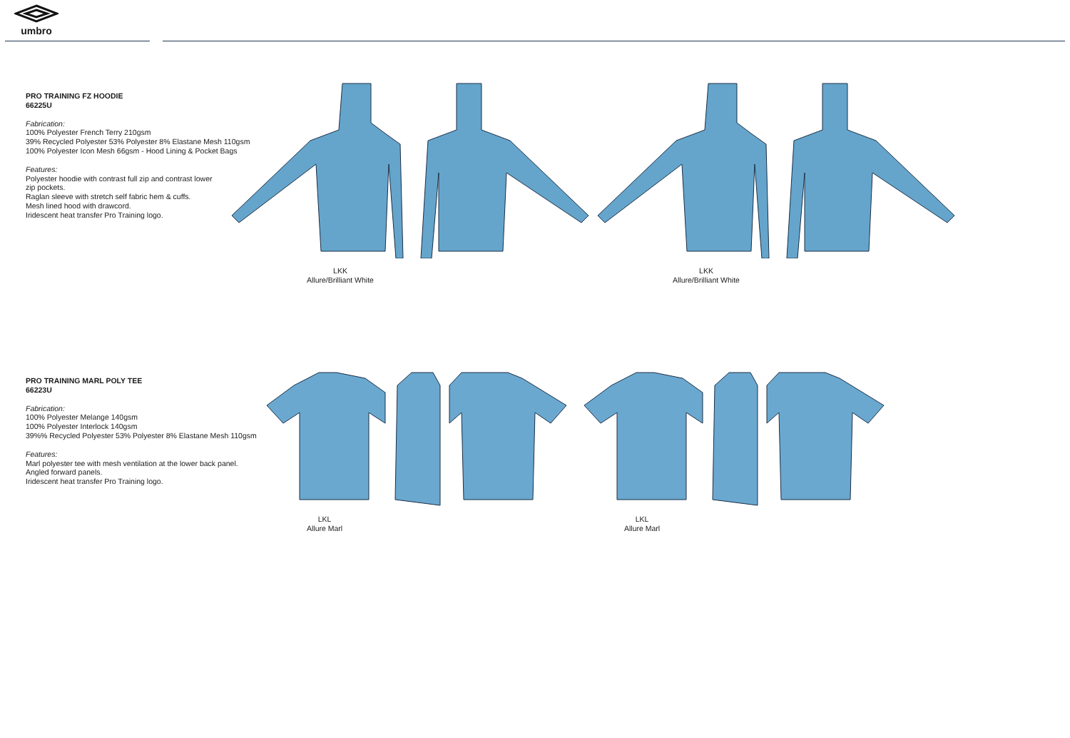umbro
PRO TRAINING FZ HOODIE
66225U
Fabrication:
100% Polyester French Terry 210gsm
39% Recycled Polyester 53% Polyester 8% Elastane Mesh 110gsm
100% Polyester Icon Mesh 66gsm - Hood Lining & Pocket Bags
Features:
Polyester hoodie with contrast full zip and contrast lower
zip pockets.
Raglan sleeve with stretch self fabric hem & cuffs.
Mesh lined hood with drawcord.
Iridescent heat transfer Pro Training logo.
LKK
Allure/Brilliant White
LKK
Allure/Brilliant White
PRO TRAINING MARL POLY TEE
66223U
Fabrication:
100% Polyester Melange 140gsm
100% Polyester Interlock 140gsm
39%% Recycled Polyester 53% Polyester 8% Elastane Mesh 110gsm
Features:
Marl polyester tee with mesh ventilation at the lower back panel.
Angled forward panels.
Iridescent heat transfer Pro Training logo.
LKL
Allure Marl
LKL
Allure Marl